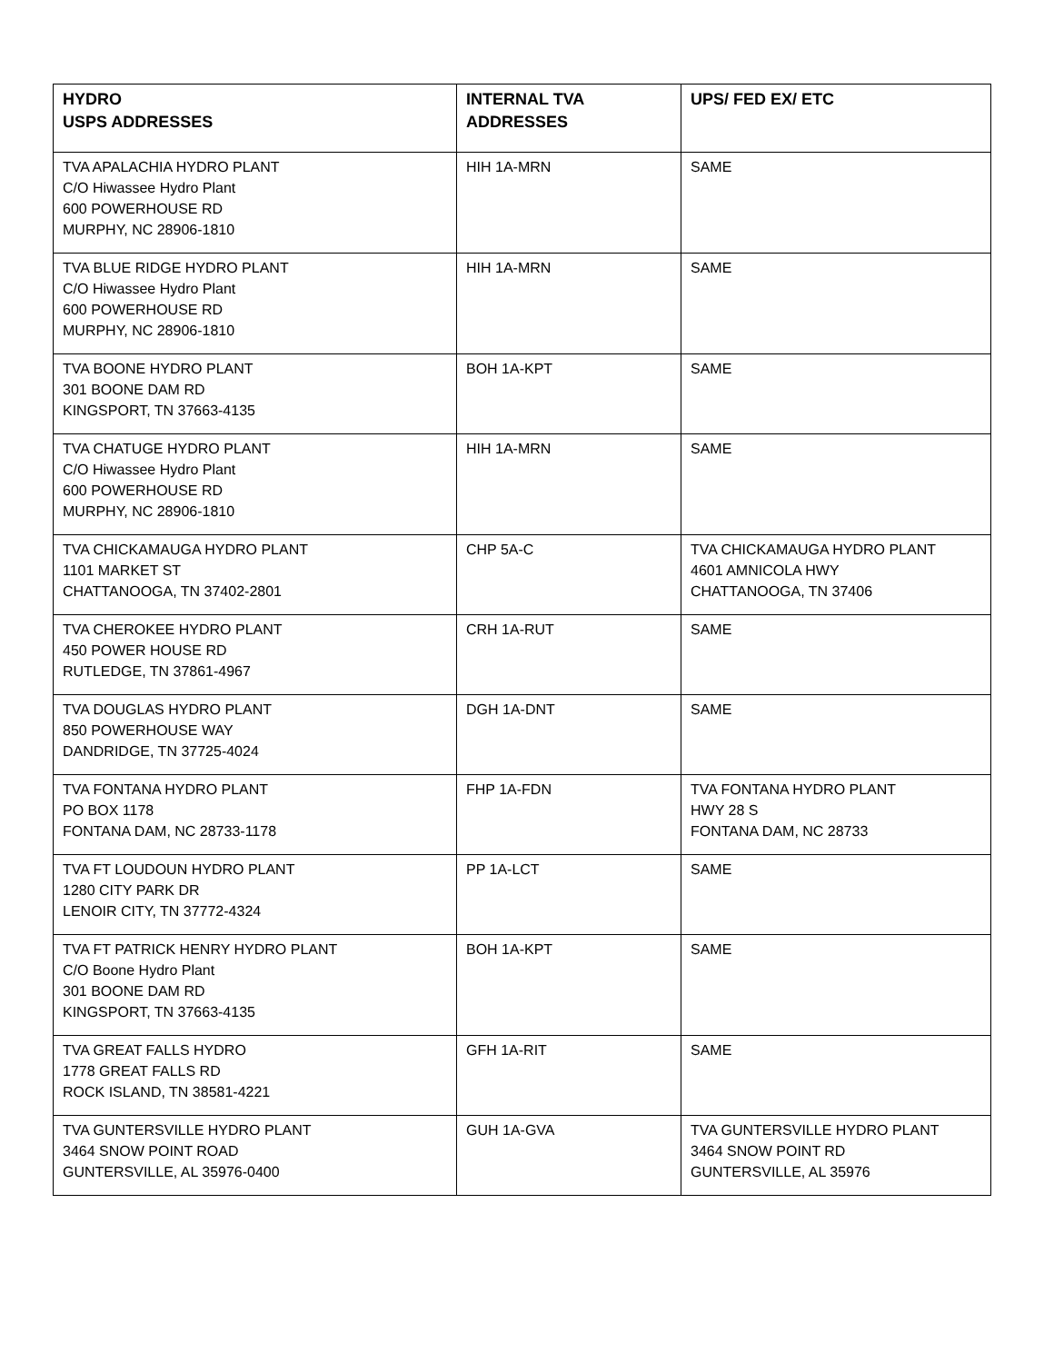| HYDRO USPS ADDRESSES | INTERNAL TVA ADDRESSES | UPS/ FED EX/ ETC |
| --- | --- | --- |
| TVA APALACHIA HYDRO PLANT C/O Hiwassee Hydro Plant 600 POWERHOUSE RD MURPHY, NC 28906-1810 | HIH 1A-MRN | SAME |
| TVA BLUE RIDGE HYDRO PLANT C/O Hiwassee Hydro Plant 600 POWERHOUSE RD MURPHY, NC 28906-1810 | HIH 1A-MRN | SAME |
| TVA BOONE HYDRO PLANT 301 BOONE DAM RD KINGSPORT, TN 37663-4135 | BOH 1A-KPT | SAME |
| TVA CHATUGE HYDRO PLANT C/O Hiwassee Hydro Plant 600 POWERHOUSE RD MURPHY, NC 28906-1810 | HIH 1A-MRN | SAME |
| TVA CHICKAMAUGA HYDRO PLANT 1101 MARKET ST CHATTANOOGA, TN 37402-2801 | CHP 5A-C | TVA CHICKAMAUGA HYDRO PLANT 4601 AMNICOLA HWY CHATTANOOGA, TN 37406 |
| TVA CHEROKEE HYDRO PLANT 450 POWER HOUSE RD RUTLEDGE, TN 37861-4967 | CRH 1A-RUT | SAME |
| TVA DOUGLAS HYDRO PLANT 850 POWERHOUSE WAY DANDRIDGE, TN 37725-4024 | DGH 1A-DNT | SAME |
| TVA FONTANA HYDRO PLANT PO BOX 1178 FONTANA DAM, NC 28733-1178 | FHP 1A-FDN | TVA FONTANA HYDRO PLANT HWY 28 S FONTANA DAM, NC 28733 |
| TVA FT LOUDOUN HYDRO PLANT 1280 CITY PARK DR LENOIR CITY, TN 37772-4324 | PP 1A-LCT | SAME |
| TVA FT PATRICK HENRY HYDRO PLANT C/O Boone Hydro Plant 301 BOONE DAM RD KINGSPORT, TN 37663-4135 | BOH 1A-KPT | SAME |
| TVA GREAT FALLS HYDRO 1778 GREAT FALLS RD ROCK ISLAND, TN 38581-4221 | GFH 1A-RIT | SAME |
| TVA GUNTERSVILLE HYDRO PLANT 3464 SNOW POINT ROAD GUNTERSVILLE, AL 35976-0400 | GUH 1A-GVA | TVA GUNTERSVILLE HYDRO PLANT 3464 SNOW POINT RD GUNTERSVILLE, AL 35976 |